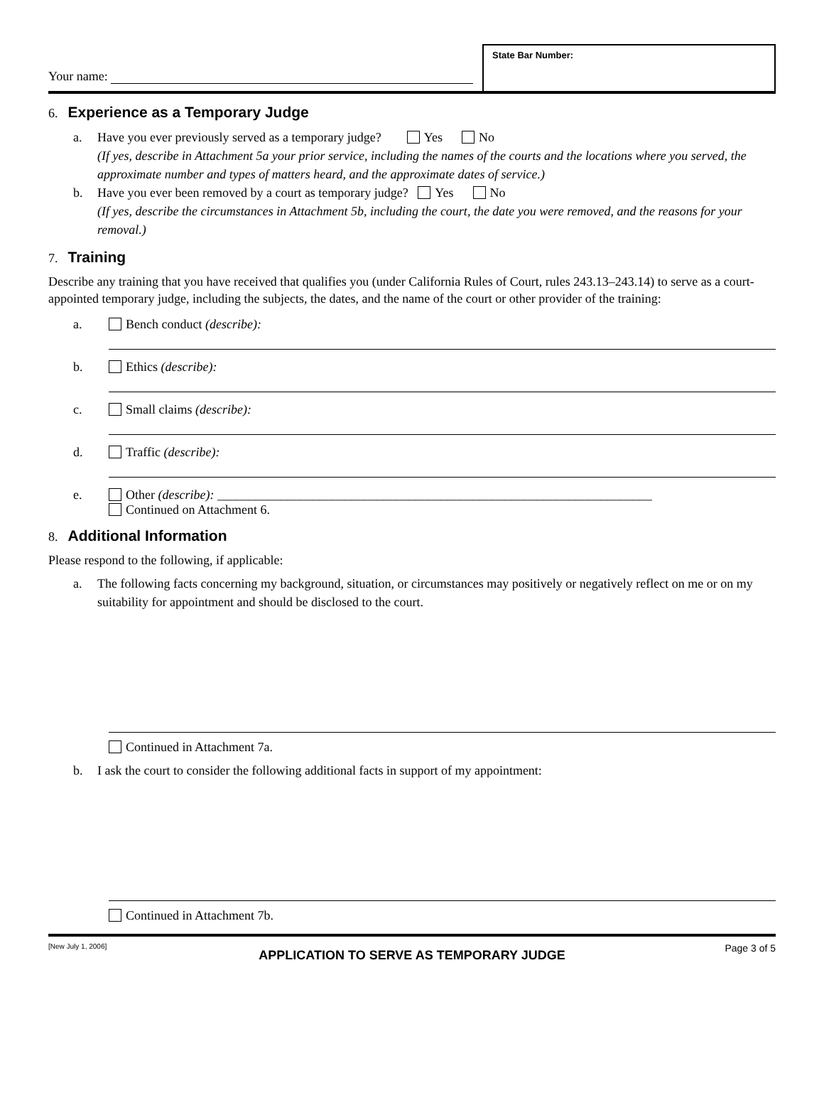Your name:
State Bar Number:
6. Experience as a Temporary Judge
a. Have you ever previously served as a temporary judge? Yes No
(If yes, describe in Attachment 5a your prior service, including the names of the courts and the locations where you served, the approximate number and types of matters heard, and the approximate dates of service.)
b. Have you ever been removed by a court as temporary judge? Yes No
(If yes, describe the circumstances in Attachment 5b, including the court, the date you were removed, and the reasons for your removal.)
7. Training
Describe any training that you have received that qualifies you (under California Rules of Court, rules 243.13–243.14) to serve as a court-appointed temporary judge, including the subjects, the dates, and the name of the court or other provider of the training:
a. Bench conduct (describe):
b. Ethics (describe):
c. Small claims (describe):
d. Traffic (describe):
e. Other (describe): ____________________________________________________________________
Continued on Attachment 6.
8. Additional Information
Please respond to the following, if applicable:
a. The following facts concerning my background, situation, or circumstances may positively or negatively reflect on me or on my suitability for appointment and should be disclosed to the court.
Continued in Attachment 7a.
b. I ask the court to consider the following additional facts in support of my appointment:
Continued in Attachment 7b.
[New July 1, 2006] APPLICATION TO SERVE AS TEMPORARY JUDGE Page 3 of 5